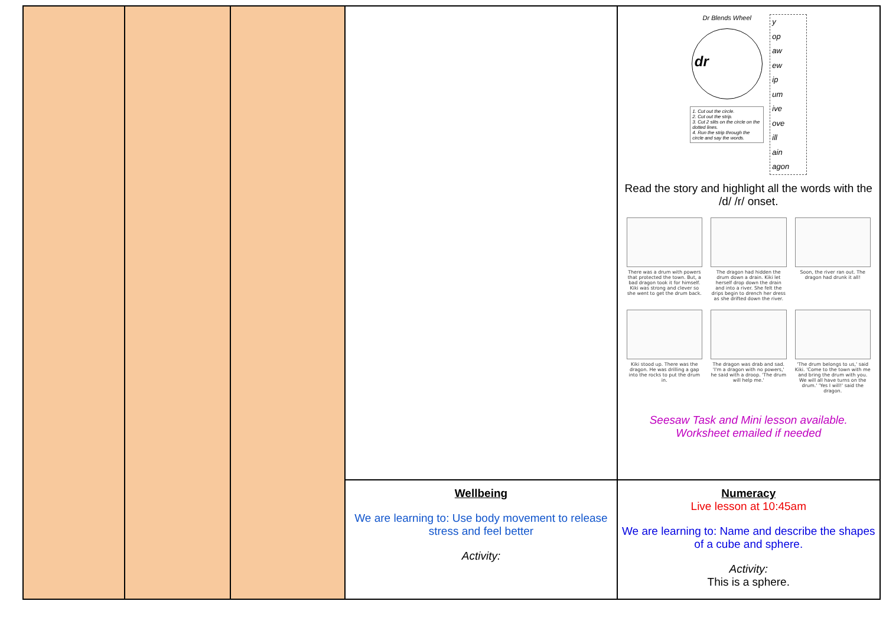| | | | | Dr Blends Wheel dr 1. Cut out the circle. 2. Cut out the strip. 3. Cut 2 slits on the circle on the dotted lines. 4. Run the strip through the circle and say the words. y op aw ew ip um ive ove ill ain agon Read the story and highlight all the words with the /d/ /r/ onset. There was a drum with powers that protected the town. But, a bad dragon took it for himself. Kiki was strong and clever so she went to get the drum back. The dragon had hidden the drum down a drain. Kiki let herself drop down the drain and into a river. She felt the drips begin to drench her dress as she drifted down the river. Soon, the river ran out. The dragon had drunk it all! Kiki stood up. There was the dragon. He was drilling a gap into the rocks to put the drum in. The dragon was drab and sad. 'I'm a dragon with no powers,' he said with a droop. 'The drum will help me.' 'The drum belongs to us,' said Kiki. 'Come to the town with me and bring the drum with you. We will all have turns on the drum.' 'Yes I will!' said the dragon. Seesaw Task and Mini lesson available. Worksheet emailed if needed |
| | | | Wellbeing We are learning to: Use body movement to release stress and feel better Activity: | Numeracy Live lesson at 10:45am We are learning to: Name and describe the shapes of a cube and sphere. Activity: This is a sphere. |